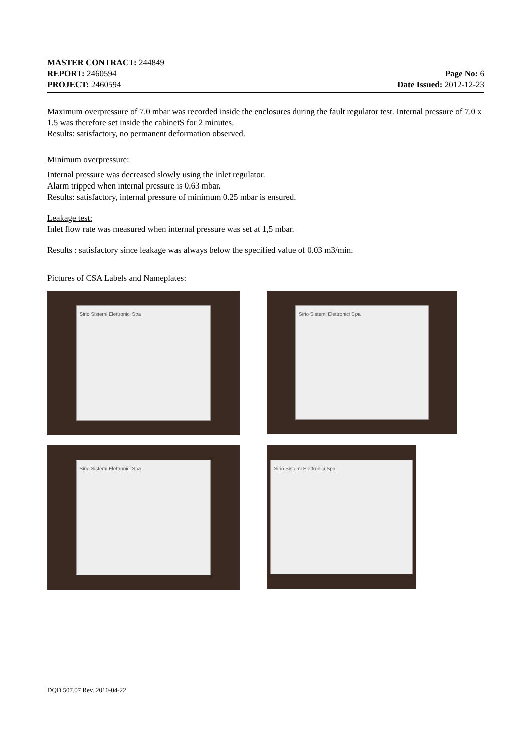MASTER CONTRACT: 244849
REPORT: 2460594 Page No: 6
PROJECT: 2460594 Date Issued: 2012-12-23
Maximum overpressure of 7.0 mbar was recorded inside the enclosures during the fault regulator test. Internal pressure of 7.0 x 1.5 was therefore set inside the cabinetS for 2 minutes.
Results: satisfactory, no permanent deformation observed.
Minimum overpressure:
Internal pressure was decreased slowly using the inlet regulator.
Alarm tripped when internal pressure is 0.63 mbar.
Results: satisfactory, internal pressure of minimum 0.25 mbar is ensured.
Leakage test:
Inlet flow rate was measured when internal pressure was set at 1,5 mbar.
Results : satisfactory since leakage was always below the specified value of 0.03 m3/min.
Pictures of CSA Labels and Nameplates:
Sirio Sistemi Elettronici Spa
Sirio Sistemi Elettronici Spa
Sirio Sistemi Elettronici Spa
Sirio Sistemi Elettronici Spa
DQD 507.07 Rev. 2010-04-22